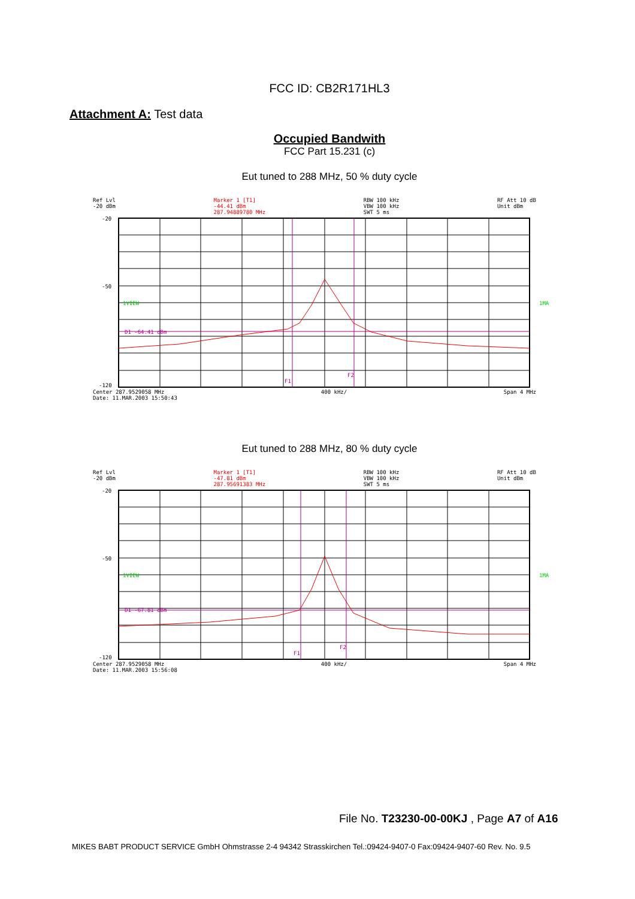FCC ID: CB2R171HL3
Attachment A: Test data
Occupied Bandwith
FCC Part 15.231 (c)
Eut tuned to 288 MHz, 50 % duty cycle
Ref Lvl
-20 dBm Marker 1 [T1]
-44.41 dBm
287.94889780 MHz RBW 100 kHz
VBW 100 kHz
SWT 5 ms RF Att 10 dB
Unit dBm
-20
-50
-120
1VIEW
D1 -64.41 dBm
F1
F2
1MA
Center 287.9529058 MHz 400 kHz/ Span 4 MHz
Date: 11.MAR.2003 15:50:43
Eut tuned to 288 MHz, 80 % duty cycle
Ref Lvl
-20 dBm Marker 1 [T1]
-47.81 dBm
287.95691383 MHz RBW 100 kHz
VBW 100 kHz
SWT 5 ms RF Att 10 dB
Unit dBm
-20
-50
-120
1VIEW
D1 -67.81 dBm
F1
F2
1MA
Center 287.9529058 MHz 400 kHz/ Span 4 MHz
Date: 11.MAR.2003 15:56:08
File No. T23230-00-00KJ , Page A7 of A16
MIKES BABT PRODUCT SERVICE GmbH Ohmstrasse 2-4 94342 Strasskirchen Tel.:09424-9407-0 Fax:09424-9407-60 Rev. No. 9.5